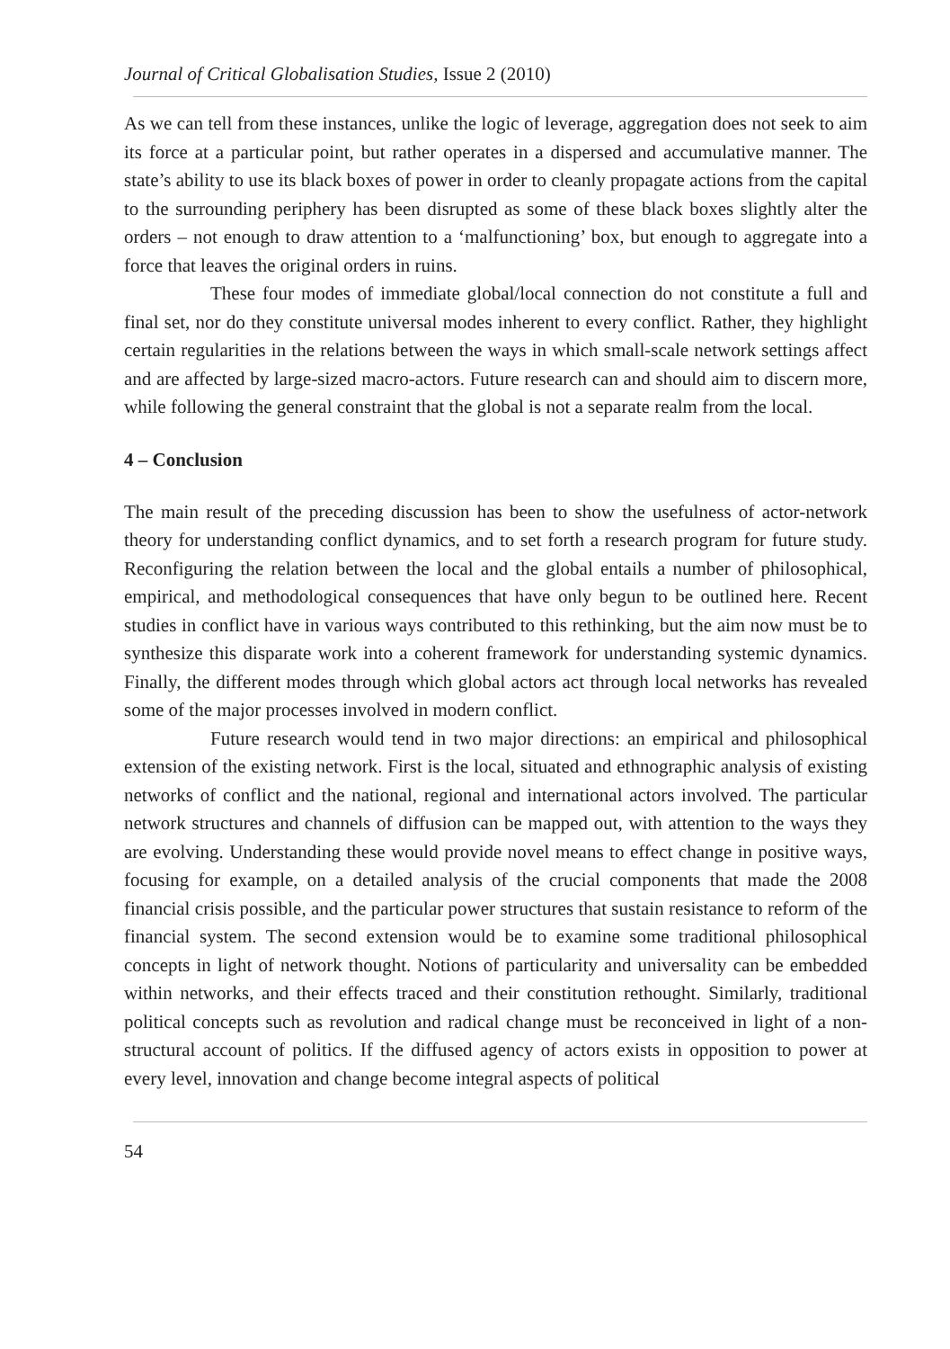Journal of Critical Globalisation Studies, Issue 2 (2010)
As we can tell from these instances, unlike the logic of leverage, aggregation does not seek to aim its force at a particular point, but rather operates in a dispersed and accumulative manner. The state’s ability to use its black boxes of power in order to cleanly propagate actions from the capital to the surrounding periphery has been disrupted as some of these black boxes slightly alter the orders – not enough to draw attention to a ‘malfunctioning’ box, but enough to aggregate into a force that leaves the original orders in ruins.
These four modes of immediate global/local connection do not constitute a full and final set, nor do they constitute universal modes inherent to every conflict. Rather, they highlight certain regularities in the relations between the ways in which small-scale network settings affect and are affected by large-sized macro-actors. Future research can and should aim to discern more, while following the general constraint that the global is not a separate realm from the local.
4 – Conclusion
The main result of the preceding discussion has been to show the usefulness of actor-network theory for understanding conflict dynamics, and to set forth a research program for future study. Reconfiguring the relation between the local and the global entails a number of philosophical, empirical, and methodological consequences that have only begun to be outlined here. Recent studies in conflict have in various ways contributed to this rethinking, but the aim now must be to synthesize this disparate work into a coherent framework for understanding systemic dynamics. Finally, the different modes through which global actors act through local networks has revealed some of the major processes involved in modern conflict.
Future research would tend in two major directions: an empirical and philosophical extension of the existing network. First is the local, situated and ethnographic analysis of existing networks of conflict and the national, regional and international actors involved. The particular network structures and channels of diffusion can be mapped out, with attention to the ways they are evolving. Understanding these would provide novel means to effect change in positive ways, focusing for example, on a detailed analysis of the crucial components that made the 2008 financial crisis possible, and the particular power structures that sustain resistance to reform of the financial system. The second extension would be to examine some traditional philosophical concepts in light of network thought. Notions of particularity and universality can be embedded within networks, and their effects traced and their constitution rethought. Similarly, traditional political concepts such as revolution and radical change must be reconceived in light of a non-structural account of politics. If the diffused agency of actors exists in opposition to power at every level, innovation and change become integral aspects of political
54